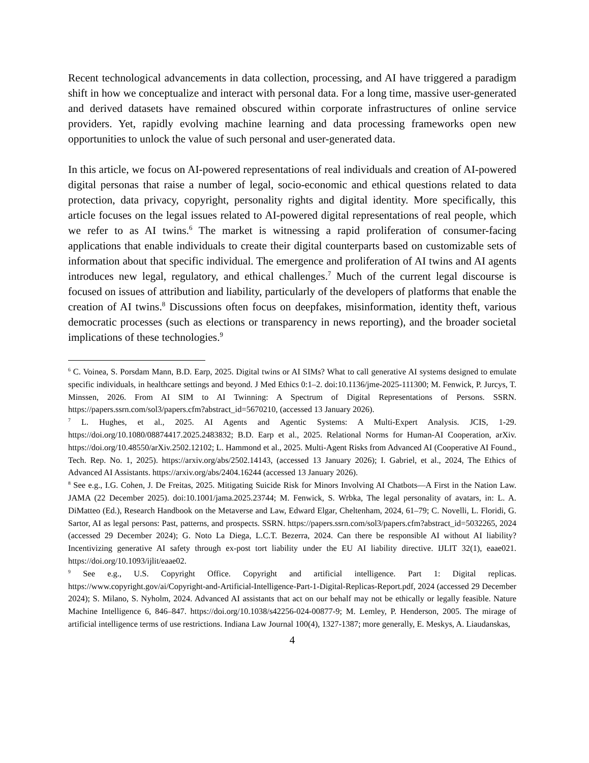Recent technological advancements in data collection, processing, and AI have triggered a paradigm shift in how we conceptualize and interact with personal data. For a long time, massive user-generated and derived datasets have remained obscured within corporate infrastructures of online service providers. Yet, rapidly evolving machine learning and data processing frameworks open new opportunities to unlock the value of such personal and user-generated data.
In this article, we focus on AI-powered representations of real individuals and creation of AI-powered digital personas that raise a number of legal, socio-economic and ethical questions related to data protection, data privacy, copyright, personality rights and digital identity. More specifically, this article focuses on the legal issues related to AI-powered digital representations of real people, which we refer to as AI twins.<sup>6</sup> The market is witnessing a rapid proliferation of consumer-facing applications that enable individuals to create their digital counterparts based on customizable sets of information about that specific individual. The emergence and proliferation of AI twins and AI agents introduces new legal, regulatory, and ethical challenges.<sup>7</sup> Much of the current legal discourse is focused on issues of attribution and liability, particularly of the developers of platforms that enable the creation of AI twins.<sup>8</sup> Discussions often focus on deepfakes, misinformation, identity theft, various democratic processes (such as elections or transparency in news reporting), and the broader societal implications of these technologies.<sup>9</sup>
<sup>6</sup> C. Voinea, S. Porsdam Mann, B.D. Earp, 2025. Digital twins or AI SIMs? What to call generative AI systems designed to emulate specific individuals, in healthcare settings and beyond. J Med Ethics 0:1–2. doi:10.1136/jme-2025-111300; M. Fenwick, P. Jurcys, T. Minssen, 2026. From AI SIM to AI Twinning: A Spectrum of Digital Representations of Persons. SSRN. https://papers.ssrn.com/sol3/papers.cfm?abstract_id=5670210, (accessed 13 January 2026).
<sup>7</sup> L. Hughes, et al., 2025. AI Agents and Agentic Systems: A Multi-Expert Analysis. JCIS, 1-29. https://doi.org/10.1080/08874417.2025.2483832; B.D. Earp et al., 2025. Relational Norms for Human-AI Cooperation, arXiv. https://doi.org/10.48550/arXiv.2502.12102; L. Hammond et al., 2025. Multi-Agent Risks from Advanced AI (Cooperative AI Found., Tech. Rep. No. 1, 2025). https://arxiv.org/abs/2502.14143, (accessed 13 January 2026); I. Gabriel, et al., 2024, The Ethics of Advanced AI Assistants. https://arxiv.org/abs/2404.16244 (accessed 13 January 2026).
<sup>8</sup> See e.g., I.G. Cohen, J. De Freitas, 2025. Mitigating Suicide Risk for Minors Involving AI Chatbots—A First in the Nation Law. JAMA (22 December 2025). doi:10.1001/jama.2025.23744; M. Fenwick, S. Wrbka, The legal personality of avatars, in: L. A. DiMatteo (Ed.), Research Handbook on the Metaverse and Law, Edward Elgar, Cheltenham, 2024, 61–79; C. Novelli, L. Floridi, G. Sartor, AI as legal persons: Past, patterns, and prospects. SSRN. https://papers.ssrn.com/sol3/papers.cfm?abstract_id=5032265, 2024 (accessed 29 December 2024); G. Noto La Diega, L.C.T. Bezerra, 2024. Can there be responsible AI without AI liability? Incentivizing generative AI safety through ex-post tort liability under the EU AI liability directive. IJLIT 32(1), eaae021. https://doi.org/10.1093/ijlit/eaae02.
<sup>9</sup> See e.g., U.S. Copyright Office. Copyright and artificial intelligence. Part 1: Digital replicas. https://www.copyright.gov/ai/Copyright-and-Artificial-Intelligence-Part-1-Digital-Replicas-Report.pdf, 2024 (accessed 29 December 2024); S. Milano, S. Nyholm, 2024. Advanced AI assistants that act on our behalf may not be ethically or legally feasible. Nature Machine Intelligence 6, 846–847. https://doi.org/10.1038/s42256-024-00877-9; M. Lemley, P. Henderson, 2005. The mirage of artificial intelligence terms of use restrictions. Indiana Law Journal 100(4), 1327-1387; more generally, E. Meskys, A. Liaudanskas,
4